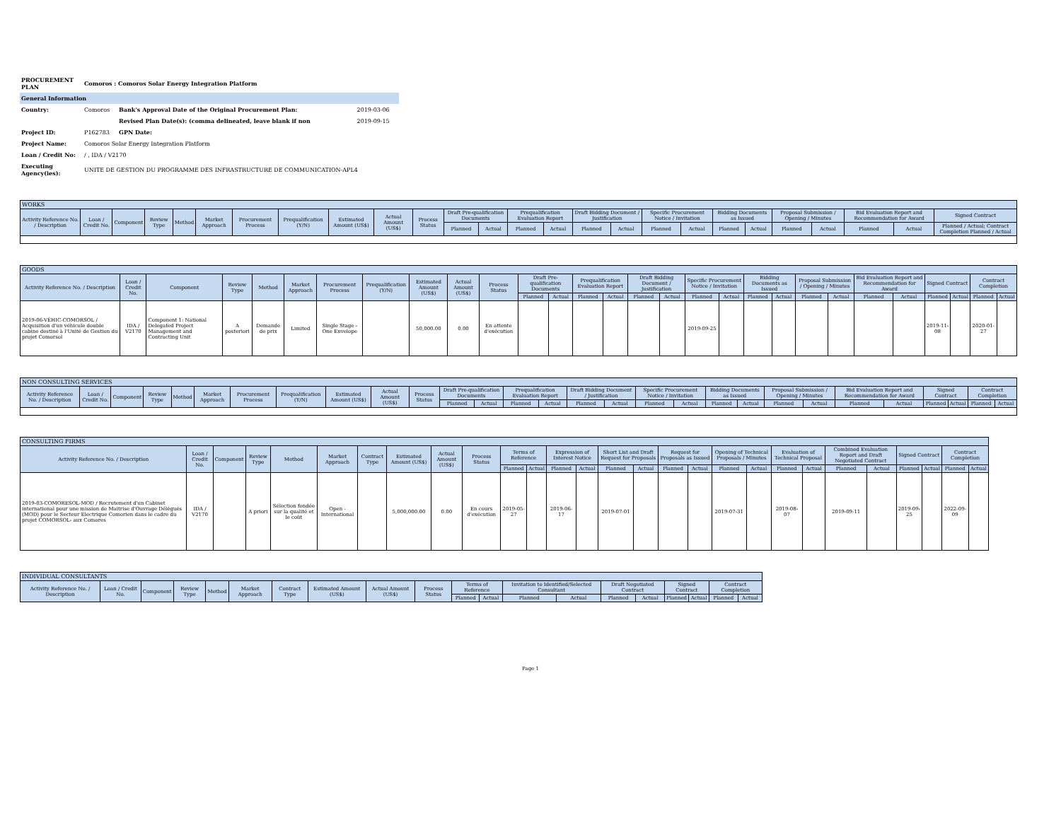| PROCUREMENT PLAN | Comoros : Comoros Solar Energy Integration Platform | | |
| General Information | | | |
| Country: | Comoros | Bank's Approval Date of the Original Procurement Plan: | 2019-03-06 |
| | | Revised Plan Date(s): (comma delineated, leave blank if non | 2019-09-15 |
| Project ID: | P162783 | GPN Date: | |
| Project Name: | Comoros Solar Energy Integration Platform | | |
| Loan / Credit No: | / , IDA / V2170 | | |
| Executing Agency(ies): | UNITE DE GESTION DU PROGRAMME DES INFRASTRUCTURE DE COMMUNICATION-APL4 | | |
| WORKS | | | | | | | | | | | | | | | | | | | | | | | | | |
| --- | --- | --- | --- | --- | --- | --- | --- | --- | --- | --- | --- | --- | --- | --- | --- | --- | --- | --- | --- | --- | --- | --- | --- | --- | --- |
| Activity Reference No. / Description | Loan / Credit No. | Component | Review Type | Method | Market Approach | Procurement Process | Prequalification (Y/N) | Estimated Amount (US$) | Actual Amount (US$) | Process Status | Draft Pre-qualification Documents | | Prequalification Evaluation Report | | Draft Bidding Document / Justification | | Specific Procurement Notice / Invitation | | Bidding Documents as Issued | | Proposal Submission / Opening / Minutes | | Bid Evaluation Report and Recommendation for Award | | Signed Contract |
| | | | | | | | | | | | Planned | Actual | Planned | Actual | Planned | Actual | Planned | Actual | Planned | Actual | Planned | Actual | Planned | Actual | Planned / Actual; Contract Completion Planned / Actual |
| GOODS | | | | | | | | | | | | | | | | | | | | | | | | | | | | |
| --- | --- | --- | --- | --- | --- | --- | --- | --- | --- | --- | --- | --- | --- | --- | --- | --- | --- | --- | --- | --- | --- | --- | --- | --- | --- | --- | --- | --- |
| Activity Reference No. / Description | Loan / Credit No. | Component | Review Type | Method | Market Approach | Procurement Process | Prequalification (Y/N) | Estimated Amount (US$) | Actual Amount (US$) | Process Status | Draft Pre-qualification Documents | | Prequalification Evaluation Report | | Draft Bidding Document / Justification | | Specific Procurement Notice / Invitation | | Bidding Documents as Issued | | Proposal Submission / Opening / Minutes | | Bid Evaluation Report and Recommendation for Award | | Signed Contract | | Contract Completion | |
| | | | | | | | | | | | Planned | Actual | Planned | Actual | Planned | Actual | Planned | Actual | Planned | Actual | Planned | Actual | Planned | Actual | Planned | Actual | Planned | Actual |
| 2019-06-VÉHIC-COMORSOL / Acquisition d'un véhicule double cabine destiné à l'Unité de Gestion du projet Comorsol | IDA / V2170 | Component 1: National Delegated Project Management and Contracting Unit | A posteriori | Demande de prix | Limited | Single Stage - One Envelope | | 50,000.00 | 0.00 | En attente d'exécution | | | | | | | 2019-09-25 | | | | | | | | 2019-11-08 | | 2020-01-27 | |
| NON CONSULTING SERVICES | | | | | | | | | | | | | | | | | | | | | | | | | | | | |
| --- | --- | --- | --- | --- | --- | --- | --- | --- | --- | --- | --- | --- | --- | --- | --- | --- | --- | --- | --- | --- | --- | --- | --- | --- | --- | --- | --- | --- |
| Activity Reference No. / Description | Loan / Credit No. | Component | Review Type | Method | Market Approach | Procurement Process | Prequalification (Y/N) | Estimated Amount (US$) | Actual Amount (US$) | Process Status | Draft Pre-qualification Documents | | Prequalification Evaluation Report | | Draft Bidding Document / Justification | | Specific Procurement Notice / Invitation | | Bidding Documents as Issued | | Proposal Submission / Opening / Minutes | | Bid Evaluation Report and Recommendation for Award | | Signed Contract | | Contract Completion | |
| | | | | | | | | | | | Planned | Actual | Planned | Actual | Planned | Actual | Planned | Actual | Planned | Actual | Planned | Actual | Planned | Actual | Planned | Actual | Planned | Actual |
| CONSULTING FIRMS | | | | | | | | | | | | | | | | | | | | | | | | | | | |
| --- | --- | --- | --- | --- | --- | --- | --- | --- | --- | --- | --- | --- | --- | --- | --- | --- | --- | --- | --- | --- | --- | --- | --- | --- | --- | --- | --- |
| Activity Reference No. / Description | Loan / Credit No. | Component | Review Type | Method | Market Approach | Contract Type | Estimated Amount (US$) | Actual Amount (US$) | Process Status | Terms of Reference | | Expression of Interest Notice | | Short List and Draft Request for Proposals | | Request for Proposals as Issued | | Opening of Technical Proposals / Minutes | | Evaluation of Technical Proposal | | Combined Evaluation Report and Draft Negotiated Contract | | Signed Contract | | Contract Completion | |
| | | | | | | | | | | Planned | Actual | Planned | Actual | Planned | Actual | Planned | Actual | Planned | Actual | Planned | Actual | Planned | Actual | Planned | Actual | Planned | Actual |
| 2019-03-COMORESOL-MOD / Recrutement d'un Cabinet international pour une mission de Maitrise d'Ouvrage Délégués (MOD) pour le Secteur Electrique Comorien dans le cadre du projet COMORSOL- aux Comores | IDA / V2170 | | A priori | Sélection fondée sur la qualité et le coût | Open - International | | 5,000,000.00 | 0.00 | En cours d'exécution | 2019-05-27 | | 2019-06-17 | | 2019-07-01 | | | | 2019-07-31 | | 2019-08-07 | | 2019-09-11 | | 2019-09-25 | | 2022-09-09 | |
| INDIVIDUAL CONSULTANTS | | | | | | | | | | | | | | | | | | | |
| --- | --- | --- | --- | --- | --- | --- | --- | --- | --- | --- | --- | --- | --- | --- | --- | --- | --- | --- | --- |
| Activity Reference No. / Description | Loan / Credit No. | Component | Review Type | Method | Market Approach | Contract Type | Estimated Amount (US$) | Actual Amount (US$) | Process Status | Terms of Reference | | Invitation to Identified/Selected Consultant | | Draft Negotiated Contract | | Signed Contract | | Contract Completion | |
| | | | | | | | | | | Planned | Actual | Planned | Actual | Planned | Actual | Planned | Actual | Planned | Actual |
Page 1